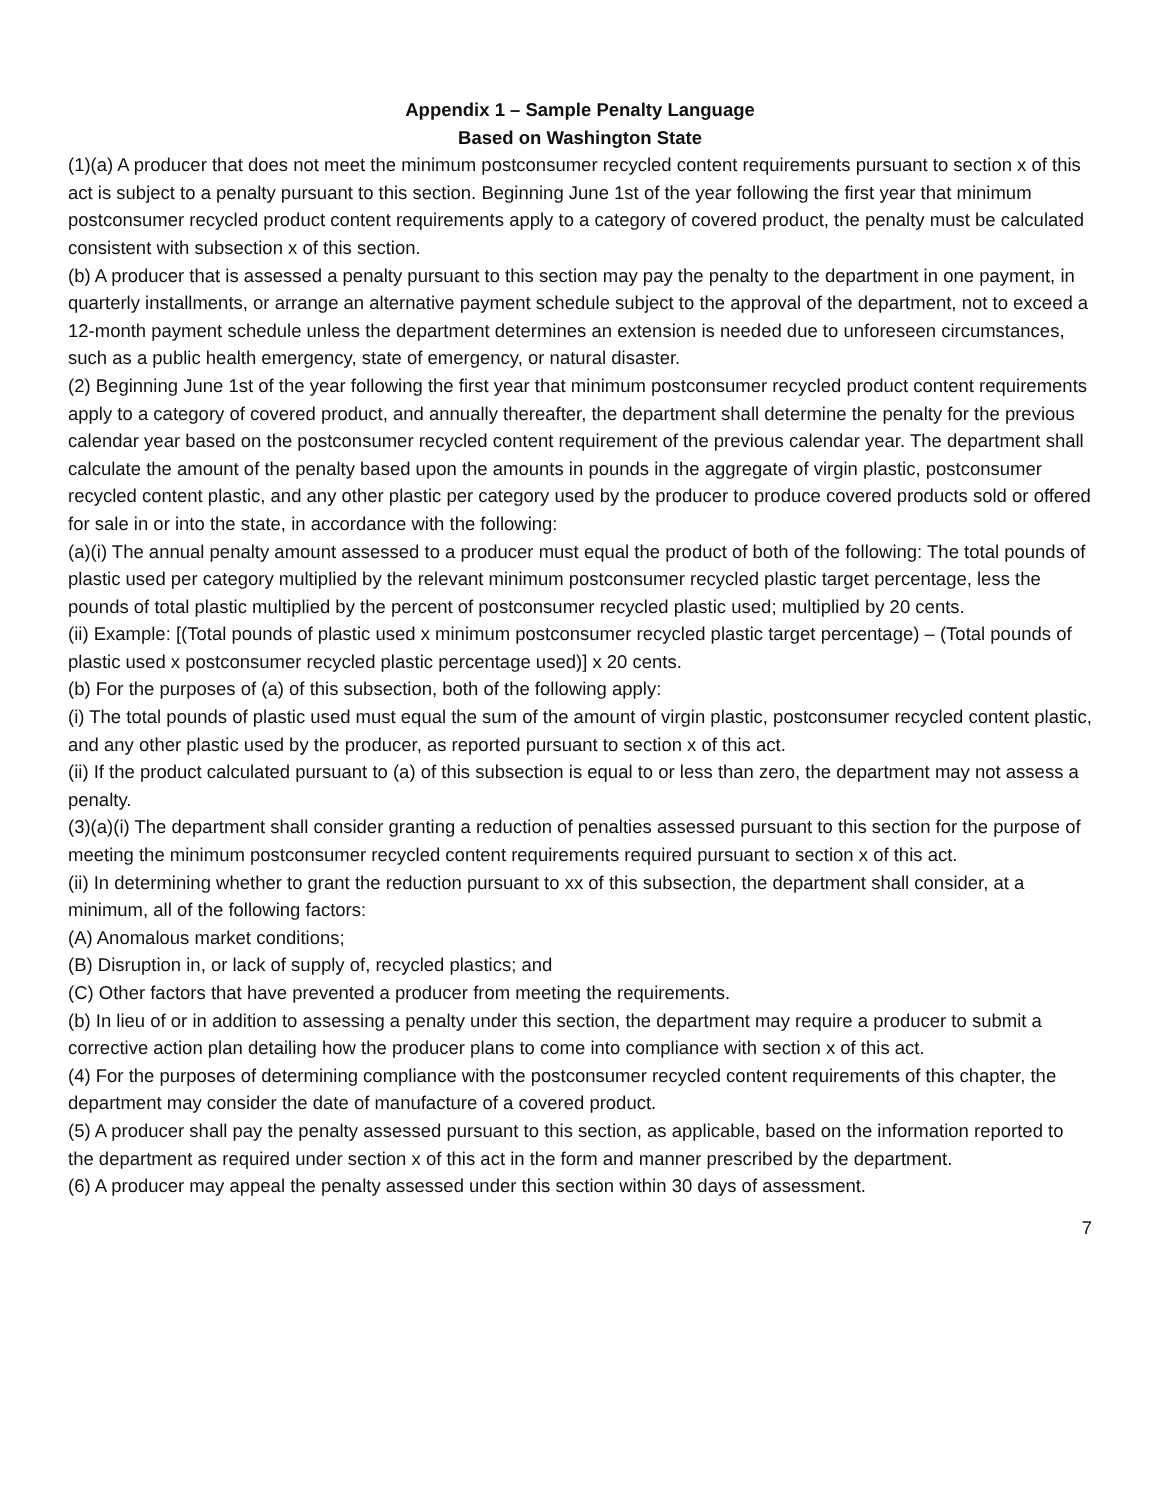Appendix 1 – Sample Penalty Language
Based on Washington State
(1)(a) A producer that does not meet the minimum postconsumer recycled content requirements pursuant to section x of this act is subject to a penalty pursuant to this section. Beginning June 1st of the year following the first year that minimum postconsumer recycled product content requirements apply to a category of covered product, the penalty must be calculated consistent with subsection x of this section.
(b) A producer that is assessed a penalty pursuant to this section may pay the penalty to the department in one payment, in quarterly installments, or arrange an alternative payment schedule subject to the approval of the department, not to exceed a 12-month payment schedule unless the department determines an extension is needed due to unforeseen circumstances, such as a public health emergency, state of emergency, or natural disaster.
(2) Beginning June 1st of the year following the first year that minimum postconsumer recycled product content requirements apply to a category of covered product, and annually thereafter, the department shall determine the penalty for the previous calendar year based on the postconsumer recycled content requirement of the previous calendar year. The department shall calculate the amount of the penalty based upon the amounts in pounds in the aggregate of virgin plastic, postconsumer recycled content plastic, and any other plastic per category used by the producer to produce covered products sold or offered for sale in or into the state, in accordance with the following:
(a)(i) The annual penalty amount assessed to a producer must equal the product of both of the following: The total pounds of plastic used per category multiplied by the relevant minimum postconsumer recycled plastic target percentage, less the pounds of total plastic multiplied by the percent of postconsumer recycled plastic used; multiplied by 20 cents.
(ii) Example: [(Total pounds of plastic used x minimum postconsumer recycled plastic target percentage) – (Total pounds of plastic used x postconsumer recycled plastic percentage used)] x 20 cents.
(b) For the purposes of (a) of this subsection, both of the following apply:
(i) The total pounds of plastic used must equal the sum of the amount of virgin plastic, postconsumer recycled content plastic, and any other plastic used by the producer, as reported pursuant to section x of this act.
(ii) If the product calculated pursuant to (a) of this subsection is equal to or less than zero, the department may not assess a penalty.
(3)(a)(i) The department shall consider granting a reduction of penalties assessed pursuant to this section for the purpose of meeting the minimum postconsumer recycled content requirements required pursuant to section x of this act.
(ii) In determining whether to grant the reduction pursuant to xx of this subsection, the department shall consider, at a minimum, all of the following factors:
(A) Anomalous market conditions;
(B) Disruption in, or lack of supply of, recycled plastics; and
(C) Other factors that have prevented a producer from meeting the requirements.
(b) In lieu of or in addition to assessing a penalty under this section, the department may require a producer to submit a corrective action plan detailing how the producer plans to come into compliance with section x of this act.
(4) For the purposes of determining compliance with the postconsumer recycled content requirements of this chapter, the department may consider the date of manufacture of a covered product.
(5) A producer shall pay the penalty assessed pursuant to this section, as applicable, based on the information reported to the department as required under section x of this act in the form and manner prescribed by the department.
(6) A producer may appeal the penalty assessed under this section within 30 days of assessment.
7